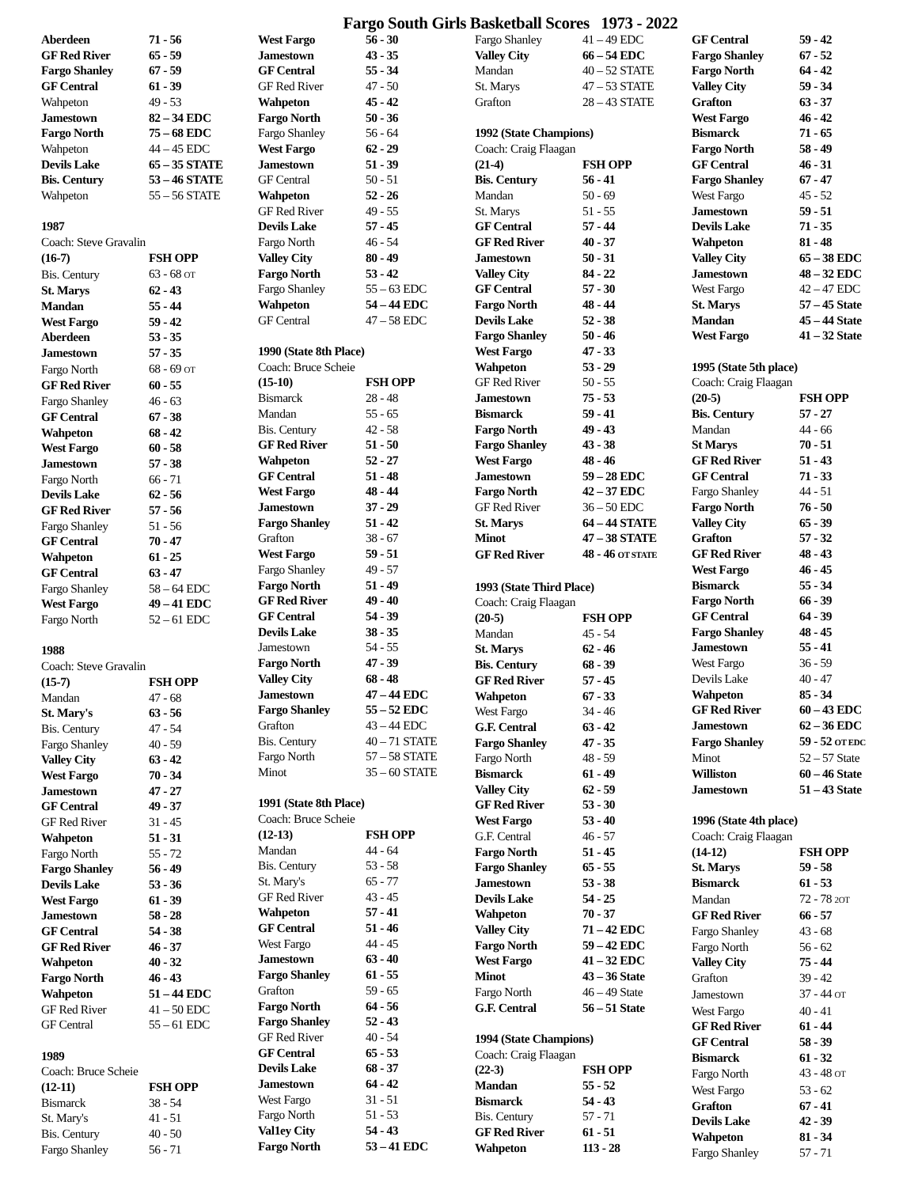Fargo South Girls Basketball Scores 1973 - 2022
| Aberdeen | 71 - 56 |
| GF Red River | 65 - 59 |
| Fargo Shanley | 67 - 59 |
| GF Central | 61 - 39 |
| Wahpeton | 49 - 53 |
| Jamestown | 82 – 34 EDC |
| Fargo North | 75 – 68 EDC |
| Wahpeton | 44 – 45 EDC |
| Devils Lake | 65 – 35 STATE |
| Bis. Century | 53 – 46 STATE |
| Wahpeton | 55 – 56 STATE |
| 1987 | |
| Coach: Steve Gravalin | |
| (16-7) | FSH OPP |
| Bis. Century | 63 - 68 OT |
| St. Marys | 62 - 43 |
| Mandan | 55 - 44 |
| West Fargo | 59 - 42 |
| Aberdeen | 53 - 35 |
| Jamestown | 57 - 35 |
| Fargo North | 68 - 69 OT |
| GF Red River | 60 - 55 |
| Fargo Shanley | 46 - 63 |
| GF Central | 67 - 38 |
| Wahpeton | 68 - 42 |
| West Fargo | 60 - 58 |
| Jamestown | 57 - 38 |
| Fargo North | 66 - 71 |
| Devils Lake | 62 - 56 |
| GF Red River | 57 - 56 |
| Fargo Shanley | 51 - 56 |
| GF Central | 70 - 47 |
| Wahpeton | 61 - 25 |
| GF Central | 63 - 47 |
| Fargo Shanley | 58 – 64 EDC |
| West Fargo | 49 – 41 EDC |
| Fargo North | 52 – 61 EDC |
| 1988 | |
| Coach: Steve Gravalin | |
| (15-7) | FSH OPP |
| Mandan | 47 - 68 |
| St. Mary's | 63 - 56 |
| Bis. Century | 47 - 54 |
| Fargo Shanley | 40 - 59 |
| Valley City | 63 - 42 |
| West Fargo | 70 - 34 |
| Jamestown | 47 - 27 |
| GF Central | 49 - 37 |
| GF Red River | 31 - 45 |
| Wahpeton | 51 - 31 |
| Fargo North | 55 - 72 |
| Fargo Shanley | 56 - 49 |
| Devils Lake | 53 - 36 |
| West Fargo | 61 - 39 |
| Jamestown | 58 - 28 |
| GF Central | 54 - 38 |
| GF Red River | 46 - 37 |
| Wahpeton | 40 - 32 |
| Fargo North | 46 - 43 |
| Wahpeton | 51 – 44 EDC |
| GF Red River | 41 – 50 EDC |
| GF Central | 55 – 61 EDC |
| 1989 | |
| Coach: Bruce Scheie | |
| (12-11) | FSH OPP |
| Bismarck | 38 - 54 |
| St. Mary's | 41 - 51 |
| Bis. Century | 40 - 50 |
| Fargo Shanley | 56 - 71 |
| West Fargo | 56 - 30 |
| Jamestown | 43 - 35 |
| GF Central | 55 - 34 |
| GF Red River | 47 - 50 |
| Wahpeton | 45 - 42 |
| Fargo North | 50 - 36 |
| Fargo Shanley | 56 - 64 |
| West Fargo | 62 - 29 |
| Jamestown | 51 - 39 |
| GF Central | 50 - 51 |
| Wahpeton | 52 - 26 |
| GF Red River | 49 - 55 |
| Devils Lake | 57 - 45 |
| Fargo North | 46 - 54 |
| Valley City | 80 - 49 |
| Fargo North | 53 - 42 |
| Fargo Shanley | 55 – 63 EDC |
| Wahpeton | 54 – 44 EDC |
| GF Central | 47 – 58 EDC |
| 1990 (State 8th Place) | |
| Coach: Bruce Scheie | |
| (15-10) | FSH OPP |
| Bismarck | 28 - 48 |
| Mandan | 55 - 65 |
| Bis. Century | 42 - 58 |
| GF Red River | 51 - 50 |
| Wahpeton | 52 - 27 |
| GF Central | 51 - 48 |
| West Fargo | 48 - 44 |
| Jamestown | 37 - 29 |
| Fargo Shanley | 51 - 42 |
| Grafton | 38 - 67 |
| West Fargo | 59 - 51 |
| Fargo Shanley | 49 - 57 |
| Fargo North | 51 - 49 |
| GF Red River | 49 - 40 |
| GF Central | 54 - 39 |
| Devils Lake | 38 - 35 |
| Jamestown | 54 - 55 |
| Fargo North | 47 - 39 |
| Valley City | 68 - 48 |
| Jamestown | 47 – 44 EDC |
| Fargo Shanley | 55 – 52 EDC |
| Grafton | 43 – 44 EDC |
| Bis. Century | 40 – 71 STATE |
| Fargo North | 57 – 58 STATE |
| Minot | 35 – 60 STATE |
| 1991 (State 8th Place) | |
| Coach: Bruce Scheie | |
| (12-13) | FSH OPP |
| Mandan | 44 - 64 |
| Bis. Century | 53 - 58 |
| St. Mary's | 65 - 77 |
| GF Red River | 43 - 45 |
| Wahpeton | 57 - 41 |
| GF Central | 51 - 46 |
| West Fargo | 44 - 45 |
| Jamestown | 63 - 40 |
| Fargo Shanley | 61 - 55 |
| Grafton | 59 - 65 |
| Fargo North | 64 - 56 |
| Fargo Shanley | 52 - 43 |
| GF Red River | 40 - 54 |
| GF Central | 65 - 53 |
| Devils Lake | 68 - 37 |
| Jamestown | 64 - 42 |
| West Fargo | 31 - 51 |
| Fargo North | 51 - 53 |
| Val1ey City | 54 - 43 |
| Fargo North | 53 – 41 EDC |
| Fargo Shanley | 41 – 49 EDC |
| Valley City | 66 – 54 EDC |
| Mandan | 40 – 52 STATE |
| St. Marys | 47 – 53 STATE |
| Grafton | 28 – 43 STATE |
| 1992 (State Champions) | |
| Coach: Craig Flaagan | |
| (21-4) | FSH OPP |
| Bis. Century | 56 - 41 |
| Mandan | 50 - 69 |
| St. Marys | 51 - 55 |
| GF Central | 57 - 44 |
| GF Red River | 40 - 37 |
| Jamestown | 50 - 31 |
| Valley City | 84 - 22 |
| GF Central | 57 - 30 |
| Fargo North | 48 - 44 |
| Devils Lake | 52 - 38 |
| Fargo Shanley | 50 - 46 |
| West Fargo | 47 - 33 |
| Wahpeton | 53 - 29 |
| GF Red River | 50 - 55 |
| Jamestown | 75 - 53 |
| Bismarck | 59 - 41 |
| Fargo North | 49 - 43 |
| Fargo Shanley | 43 - 38 |
| West Fargo | 48 - 46 |
| Jamestown | 59 – 28 EDC |
| Fargo North | 42 – 37 EDC |
| GF Red River | 36 – 50 EDC |
| St. Marys | 64 – 44 STATE |
| Minot | 47 – 38 STATE |
| GF Red River | 48 - 46 OT STATE |
| 1993 (State Third Place) | |
| Coach: Craig Flaagan | |
| (20-5) | FSH OPP |
| Mandan | 45 - 54 |
| St. Marys | 62 - 46 |
| Bis. Century | 68 - 39 |
| GF Red River | 57 - 45 |
| Wahpeton | 67 - 33 |
| West Fargo | 34 - 46 |
| G.F. Central | 63 - 42 |
| Fargo Shanley | 47 - 35 |
| Fargo North | 48 - 59 |
| Bismarck | 61 - 49 |
| Valley City | 62 - 59 |
| GF Red River | 53 - 30 |
| West Fargo | 53 - 40 |
| G.F. Central | 46 - 57 |
| Fargo North | 51 - 45 |
| Fargo Shanley | 65 - 55 |
| Jamestown | 53 - 38 |
| Devils Lake | 54 - 25 |
| Wahpeton | 70 - 37 |
| Valley City | 71 – 42 EDC |
| Fargo North | 59 – 42 EDC |
| West Fargo | 41 – 32 EDC |
| Minot | 43 – 36 State |
| Fargo North | 46 – 49 State |
| G.F. Central | 56 – 51 State |
| 1994 (State Champions) | |
| Coach: Craig Flaagan | |
| (22-3) | FSH OPP |
| Mandan | 55 - 52 |
| Bismarck | 54 - 43 |
| Bis. Century | 57 - 71 |
| GF Red River | 61 - 51 |
| Wahpeton | 113 - 28 |
| GF Central | 59 - 42 |
| Fargo Shanley | 67 - 52 |
| Fargo North | 64 - 42 |
| Valley City | 59 - 34 |
| Grafton | 63 - 37 |
| West Fargo | 46 - 42 |
| Bismarck | 71 - 65 |
| Fargo North | 58 - 49 |
| GF Central | 46 - 31 |
| Fargo Shanley | 67 - 47 |
| West Fargo | 45 - 52 |
| Jamestown | 59 - 51 |
| Devils Lake | 71 - 35 |
| Wahpeton | 81 - 48 |
| Valley City | 65 – 38 EDC |
| Jamestown | 48 – 32 EDC |
| West Fargo | 42 – 47 EDC |
| St. Marys | 57 – 45 State |
| Mandan | 45 – 44 State |
| West Fargo | 41 – 32 State |
| 1995 (State 5th place) | |
| Coach: Craig Flaagan | |
| (20-5) | FSH OPP |
| Bis. Century | 57 - 27 |
| Mandan | 44 - 66 |
| St Marys | 70 - 51 |
| GF Red River | 51 - 43 |
| GF Central | 71 - 33 |
| Fargo Shanley | 44 - 51 |
| Fargo North | 76 - 50 |
| Valley City | 65 - 39 |
| Grafton | 57 - 32 |
| GF Red River | 48 - 43 |
| West Fargo | 46 - 45 |
| Bismarck | 55 - 34 |
| Fargo North | 66 - 39 |
| GF Central | 64 - 39 |
| Fargo Shanley | 48 - 45 |
| Jamestown | 55 - 41 |
| West Fargo | 36 - 59 |
| Devils Lake | 40 - 47 |
| Wahpeton | 85 - 34 |
| GF Red River | 60 – 43 EDC |
| Jamestown | 62 – 36 EDC |
| Fargo Shanley | 59 - 52 OT EDC |
| Minot | 52 – 57 State |
| Williston | 60 – 46 State |
| Jamestown | 51 – 43 State |
| 1996 (State 4th place) | |
| Coach: Craig Flaagan | |
| (14-12) | FSH OPP |
| St. Marys | 59 - 58 |
| Bismarck | 61 - 53 |
| Mandan | 72 - 78 2OT |
| GF Red River | 66 - 57 |
| Fargo Shanley | 43 - 68 |
| Fargo North | 56 - 62 |
| Valley City | 75 - 44 |
| Grafton | 39 - 42 |
| Jamestown | 37 - 44 OT |
| West Fargo | 40 - 41 |
| GF Red River | 61 - 44 |
| GF Central | 58 - 39 |
| Bismarck | 61 - 32 |
| Fargo North | 43 - 48 OT |
| West Fargo | 53 - 62 |
| Grafton | 67 - 41 |
| Devils Lake | 42 - 39 |
| Wahpeton | 81 - 34 |
| Fargo Shanley | 57 - 71 |